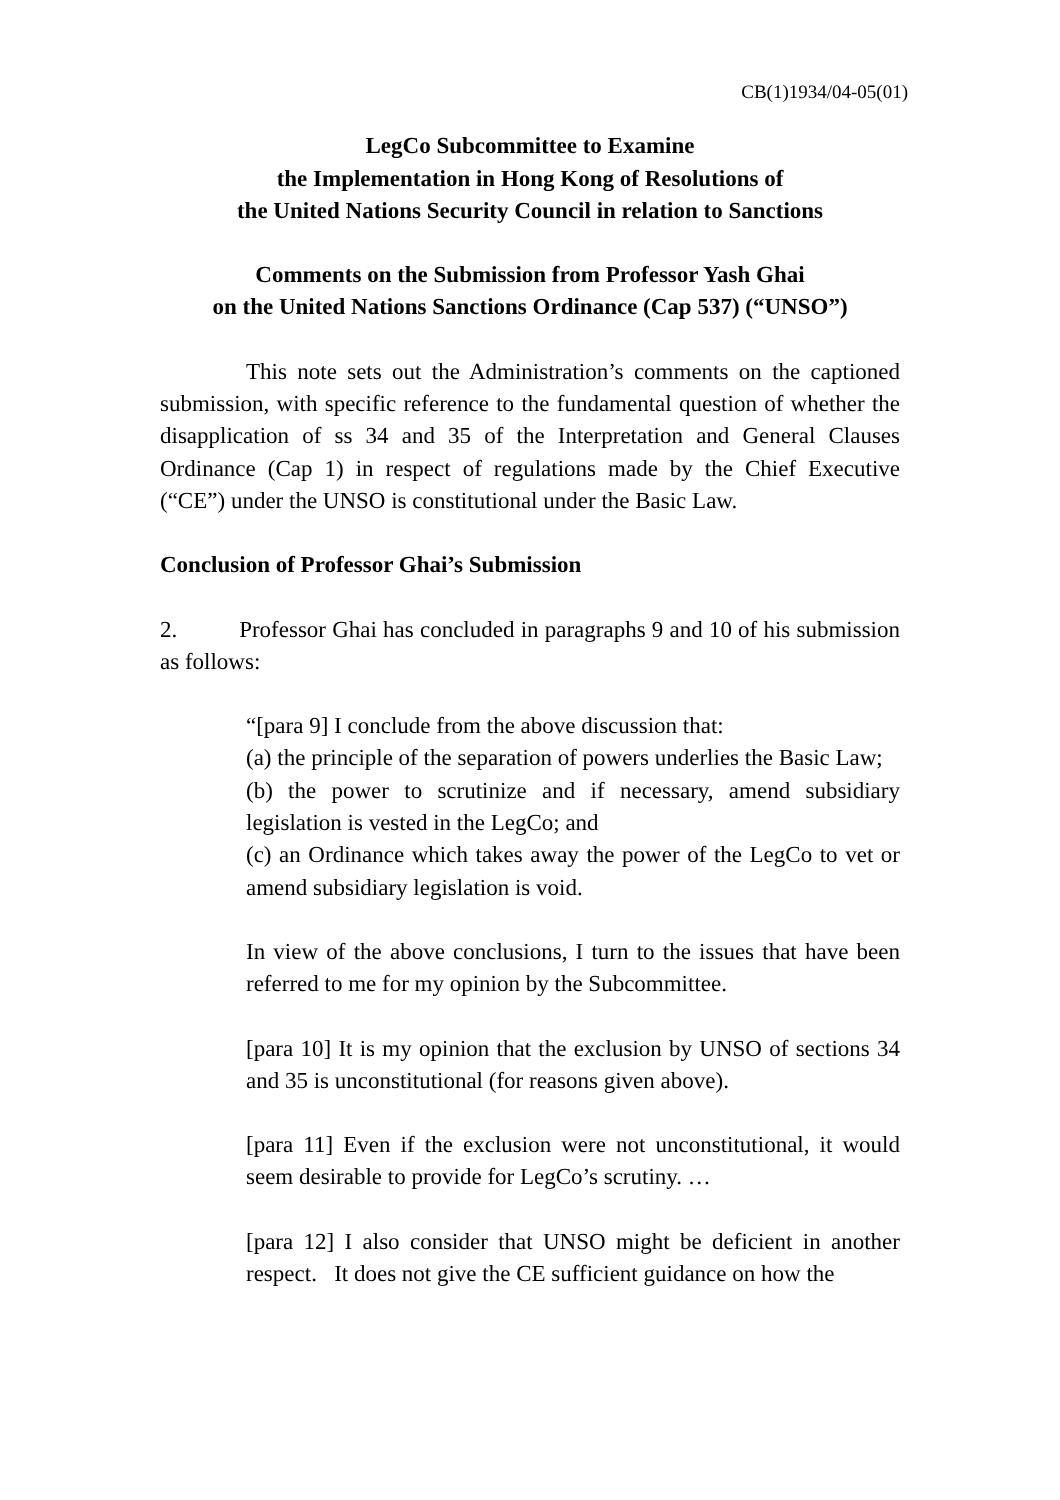CB(1)1934/04-05(01)
LegCo Subcommittee to Examine
the Implementation in Hong Kong of Resolutions of
the United Nations Security Council in relation to Sanctions
Comments on the Submission from Professor Yash Ghai
on the United Nations Sanctions Ordinance (Cap 537) (“UNSO”)
This note sets out the Administration’s comments on the captioned submission, with specific reference to the fundamental question of whether the disapplication of ss 34 and 35 of the Interpretation and General Clauses Ordinance (Cap 1) in respect of regulations made by the Chief Executive (“CE”) under the UNSO is constitutional under the Basic Law.
Conclusion of Professor Ghai’s Submission
2. Professor Ghai has concluded in paragraphs 9 and 10 of his submission as follows:
“[para 9] I conclude from the above discussion that:
(a) the principle of the separation of powers underlies the Basic Law;
(b) the power to scrutinize and if necessary, amend subsidiary legislation is vested in the LegCo; and
(c) an Ordinance which takes away the power of the LegCo to vet or amend subsidiary legislation is void.
In view of the above conclusions, I turn to the issues that have been referred to me for my opinion by the Subcommittee.
[para 10] It is my opinion that the exclusion by UNSO of sections 34 and 35 is unconstitutional (for reasons given above).
[para 11] Even if the exclusion were not unconstitutional, it would seem desirable to provide for LegCo’s scrutiny. …
[para 12] I also consider that UNSO might be deficient in another respect. It does not give the CE sufficient guidance on how the